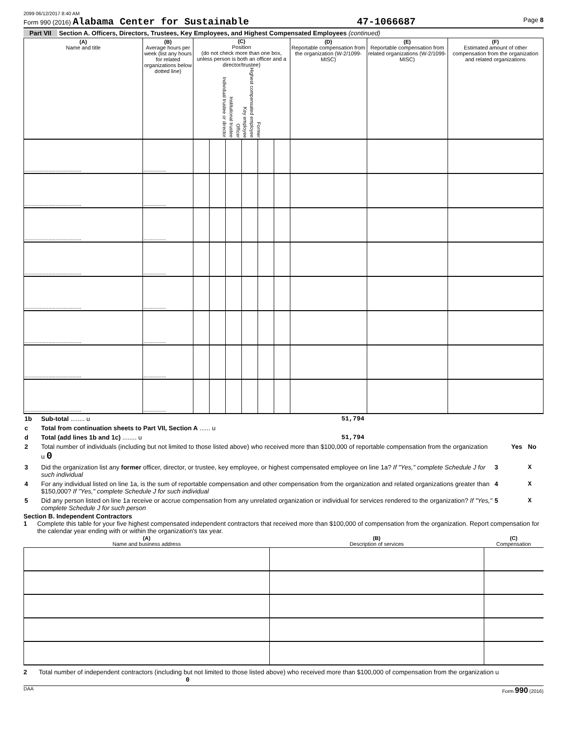2099 06/12/2017 8:40 AM
Form 990 (2016) Alabama Center for Sustainable 47-1066687 Page 8
Part VII Section A. Officers, Directors, Trustees, Key Employees, and Highest Compensated Employees (continued)
| (A) Name and title | (B) Average hours per week (list any hours for related organizations below dotted line) | (C) Position (do not check more than one box, unless person is both an officer and a director/trustee) Individual trustee or director Institutional trustee Officer Key employee Highest compensated employee Former | | | | | | (D) Reportable compensation from the organization (W-2/1099-MISC) | (E) Reportable compensation from related organizations (W-2/1099-MISC) | (F) Estimated amount of other compensation from the organization and related organizations |
| --- | --- | --- | --- | --- | --- | --- | --- | --- | --- | --- |
| ...................................... | ............... | | | | | | | | | |
| ...................................... | ............... | | | | | | | | | |
| ...................................... | ............... | | | | | | | | | |
| ...................................... | ............... | | | | | | | | | |
| ...................................... | ............... | | | | | | | | | |
| ...................................... | ............... | | | | | | | | | |
| ...................................... | ............... | | | | | | | | | |
| ...................................... | ............... | | | | | | | | | |
| 1b | Sub-total ........ u | 51,794 | |
| c | Total from continuation sheets to Part VII, Section A ...... u | | |
| d | Total (add lines 1b and 1c) ........ u | 51,794 | |
| 2 | Total number of individuals (including but not limited to those listed above) who received more than $100,000 of reportable compensation from the organization u 0 | | Yes | No |
| 3 | Did the organization list any former officer, director, or trustee, key employee, or highest compensated employee on line 1a? If "Yes," complete Schedule J for such individual | 3 | | X |
| 4 | For any individual listed on line 1a, is the sum of reportable compensation and other compensation from the organization and related organizations greater than $150,000? If "Yes," complete Schedule J for such individual | 4 | | X |
| 5 | Did any person listed on line 1a receive or accrue compensation from any unrelated organization or individual for services rendered to the organization? If "Yes," complete Schedule J for such person | 5 | | X |
Section B. Independent Contractors
1 Complete this table for your five highest compensated independent contractors that received more than $100,000 of compensation from the organization. Report compensation for the calendar year ending with or within the organization's tax year.
| (A) Name and business address | (B) Description of services | (C) Compensation |
| --- | --- | --- |
2 Total number of independent contractors (including but not limited to those listed above) who received more than $100,000 of compensation from the organization u 0
DAA Form 990 (2016)